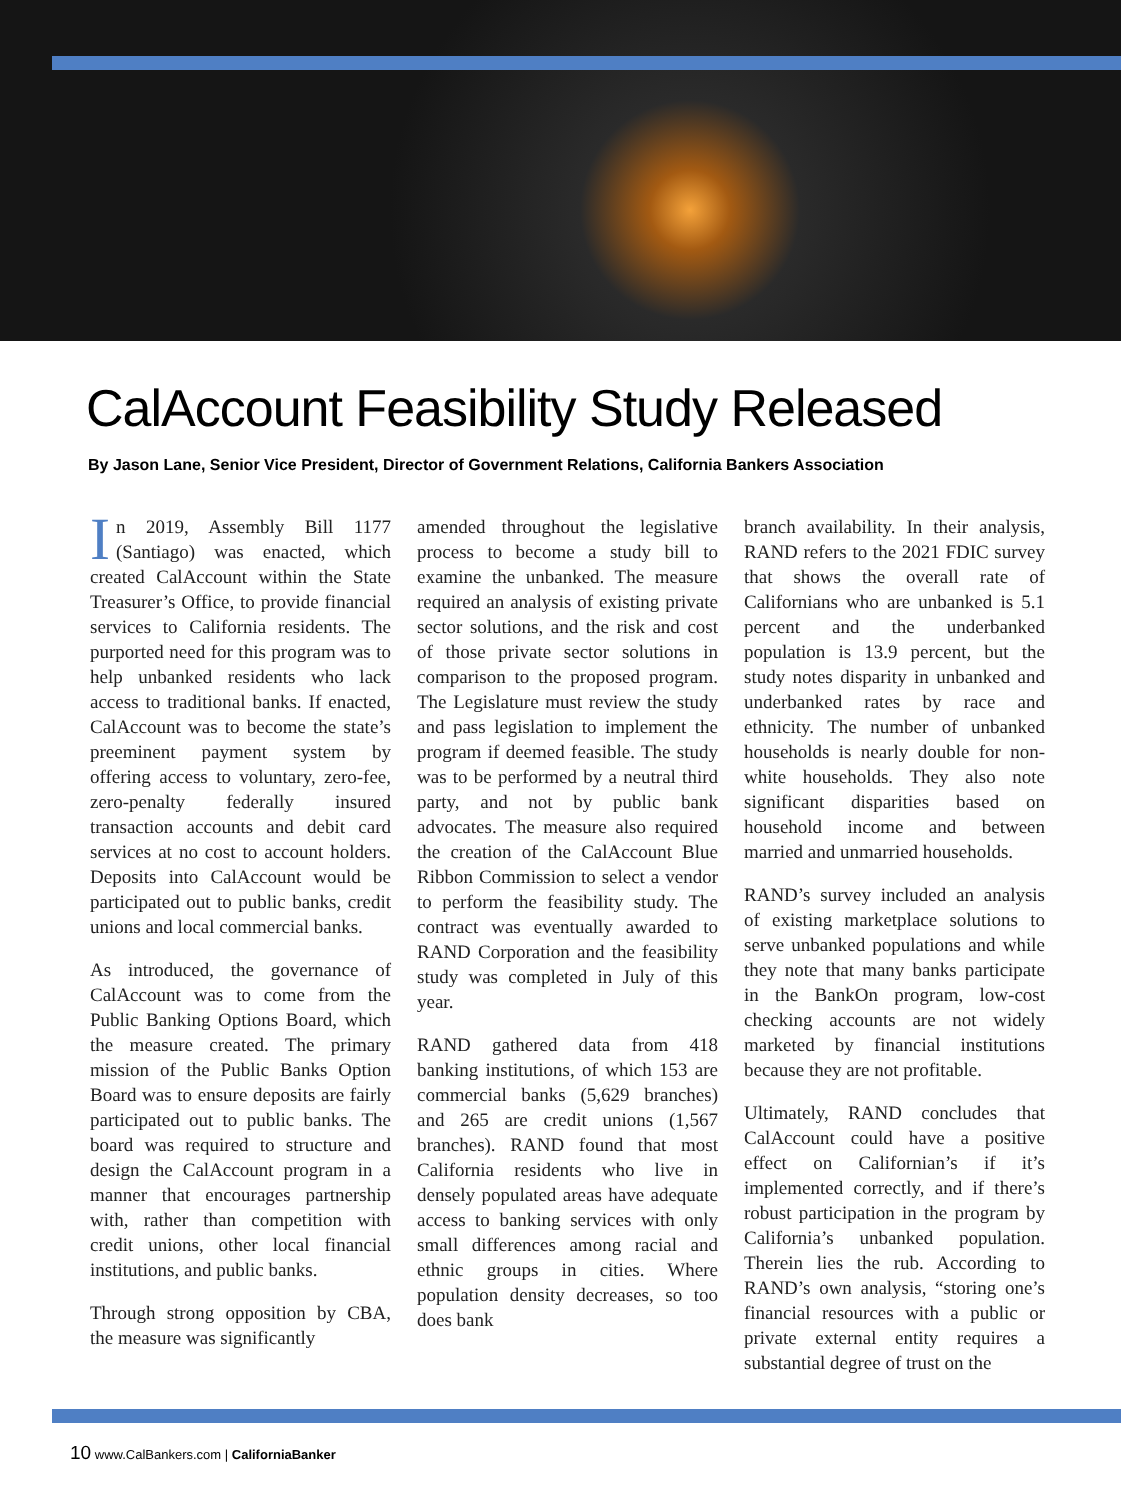CalAccount Feasibility Study Released
By Jason Lane, Senior Vice President, Director of Government Relations, California Bankers Association
In 2019, Assembly Bill 1177 (Santiago) was enacted, which created CalAccount within the State Treasurer’s Office, to provide financial services to California residents. The purported need for this program was to help unbanked residents who lack access to traditional banks. If enacted, CalAccount was to become the state’s preeminent payment system by offering access to voluntary, zero-fee, zero-penalty federally insured transaction accounts and debit card services at no cost to account holders. Deposits into CalAccount would be participated out to public banks, credit unions and local commercial banks.
As introduced, the governance of CalAccount was to come from the Public Banking Options Board, which the measure created. The primary mission of the Public Banks Option Board was to ensure deposits are fairly participated out to public banks. The board was required to structure and design the CalAccount program in a manner that encourages partnership with, rather than competition with credit unions, other local financial institutions, and public banks.
Through strong opposition by CBA, the measure was significantly
amended throughout the legislative process to become a study bill to examine the unbanked. The measure required an analysis of existing private sector solutions, and the risk and cost of those private sector solutions in comparison to the proposed program. The Legislature must review the study and pass legislation to implement the program if deemed feasible. The study was to be performed by a neutral third party, and not by public bank advocates. The measure also required the creation of the CalAccount Blue Ribbon Commission to select a vendor to perform the feasibility study. The contract was eventually awarded to RAND Corporation and the feasibility study was completed in July of this year.
RAND gathered data from 418 banking institutions, of which 153 are commercial banks (5,629 branches) and 265 are credit unions (1,567 branches). RAND found that most California residents who live in densely populated areas have adequate access to banking services with only small differences among racial and ethnic groups in cities. Where population density decreases, so too does bank
branch availability. In their analysis, RAND refers to the 2021 FDIC survey that shows the overall rate of Californians who are unbanked is 5.1 percent and the underbanked population is 13.9 percent, but the study notes disparity in unbanked and underbanked rates by race and ethnicity. The number of unbanked households is nearly double for non-white households. They also note significant disparities based on household income and between married and unmarried households.
RAND’s survey included an analysis of existing marketplace solutions to serve unbanked populations and while they note that many banks participate in the BankOn program, low-cost checking accounts are not widely marketed by financial institutions because they are not profitable.
Ultimately, RAND concludes that CalAccount could have a positive effect on Californian’s if it’s implemented correctly, and if there’s robust participation in the program by California’s unbanked population. Therein lies the rub. According to RAND’s own analysis, “storing one’s financial resources with a public or private external entity requires a substantial degree of trust on the
10 www.CalBankers.com | CaliforniaBanker